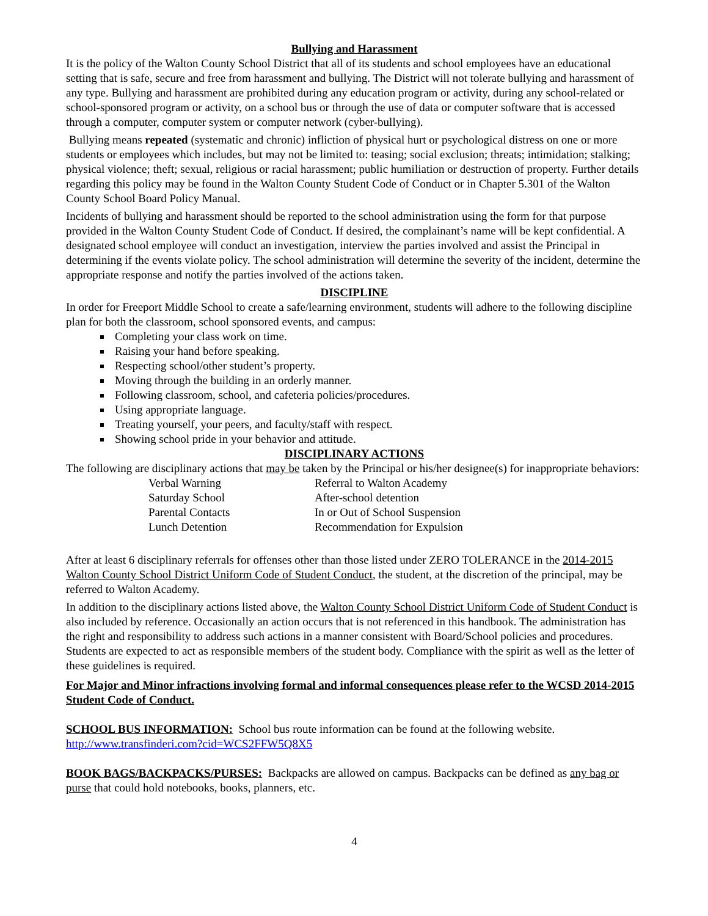Bullying and Harassment
It is the policy of the Walton County School District that all of its students and school employees have an educational setting that is safe, secure and free from harassment and bullying. The District will not tolerate bullying and harassment of any type. Bullying and harassment are prohibited during any education program or activity, during any school-related or school-sponsored program or activity, on a school bus or through the use of data or computer software that is accessed through a computer, computer system or computer network (cyber-bullying).
Bullying means repeated (systematic and chronic) infliction of physical hurt or psychological distress on one or more students or employees which includes, but may not be limited to: teasing; social exclusion; threats; intimidation; stalking; physical violence; theft; sexual, religious or racial harassment; public humiliation or destruction of property. Further details regarding this policy may be found in the Walton County Student Code of Conduct or in Chapter 5.301 of the Walton County School Board Policy Manual.
Incidents of bullying and harassment should be reported to the school administration using the form for that purpose provided in the Walton County Student Code of Conduct. If desired, the complainant’s name will be kept confidential. A designated school employee will conduct an investigation, interview the parties involved and assist the Principal in determining if the events violate policy. The school administration will determine the severity of the incident, determine the appropriate response and notify the parties involved of the actions taken.
DISCIPLINE
In order for Freeport Middle School to create a safe/learning environment, students will adhere to the following discipline plan for both the classroom, school sponsored events, and campus:
Completing your class work on time.
Raising your hand before speaking.
Respecting school/other student’s property.
Moving through the building in an orderly manner.
Following classroom, school, and cafeteria policies/procedures.
Using appropriate language.
Treating yourself, your peers, and faculty/staff with respect.
Showing school pride in your behavior and attitude.
DISCIPLINARY ACTIONS
The following are disciplinary actions that may be taken by the Principal or his/her designee(s) for inappropriate behaviors:
| Verbal Warning | Referral to Walton Academy |
| Saturday School | After-school detention |
| Parental Contacts | In or Out of School Suspension |
| Lunch Detention | Recommendation for Expulsion |
After at least 6 disciplinary referrals for offenses other than those listed under ZERO TOLERANCE in the 2014-2015 Walton County School District Uniform Code of Student Conduct, the student, at the discretion of the principal, may be referred to Walton Academy.
In addition to the disciplinary actions listed above, the Walton County School District Uniform Code of Student Conduct is also included by reference. Occasionally an action occurs that is not referenced in this handbook. The administration has the right and responsibility to address such actions in a manner consistent with Board/School policies and procedures. Students are expected to act as responsible members of the student body. Compliance with the spirit as well as the letter of these guidelines is required.
For Major and Minor infractions involving formal and informal consequences please refer to the WCSD 2014-2015 Student Code of Conduct.
SCHOOL BUS INFORMATION: School bus route information can be found at the following website. http://www.transfinderi.com?cid=WCS2FFW5Q8X5
BOOK BAGS/BACKPACKS/PURSES: Backpacks are allowed on campus. Backpacks can be defined as any bag or purse that could hold notebooks, books, planners, etc.
4